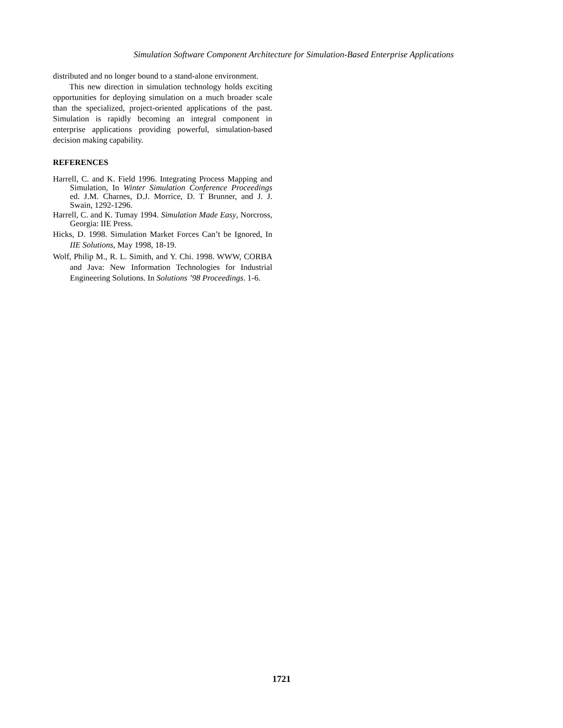Simulation Software Component Architecture for Simulation-Based Enterprise Applications
distributed and no longer bound to a stand-alone environment.
This new direction in simulation technology holds exciting opportunities for deploying simulation on a much broader scale than the specialized, project-oriented applications of the past. Simulation is rapidly becoming an integral component in enterprise applications providing powerful, simulation-based decision making capability.
REFERENCES
Harrell, C. and K. Field 1996. Integrating Process Mapping and Simulation, In Winter Simulation Conference Proceedings ed. J.M. Charnes, D.J. Morrice, D. T Brunner, and J. J. Swain, 1292-1296.
Harrell, C. and K. Tumay 1994. Simulation Made Easy, Norcross, Georgia: IIE Press.
Hicks, D. 1998. Simulation Market Forces Can’t be Ignored, In IIE Solutions, May 1998, 18-19.
Wolf, Philip M., R. L. Simith, and Y. Chi. 1998. WWW, CORBA and Java: New Information Technologies for Industrial Engineering Solutions. In Solutions ’98 Proceedings. 1-6.
1721